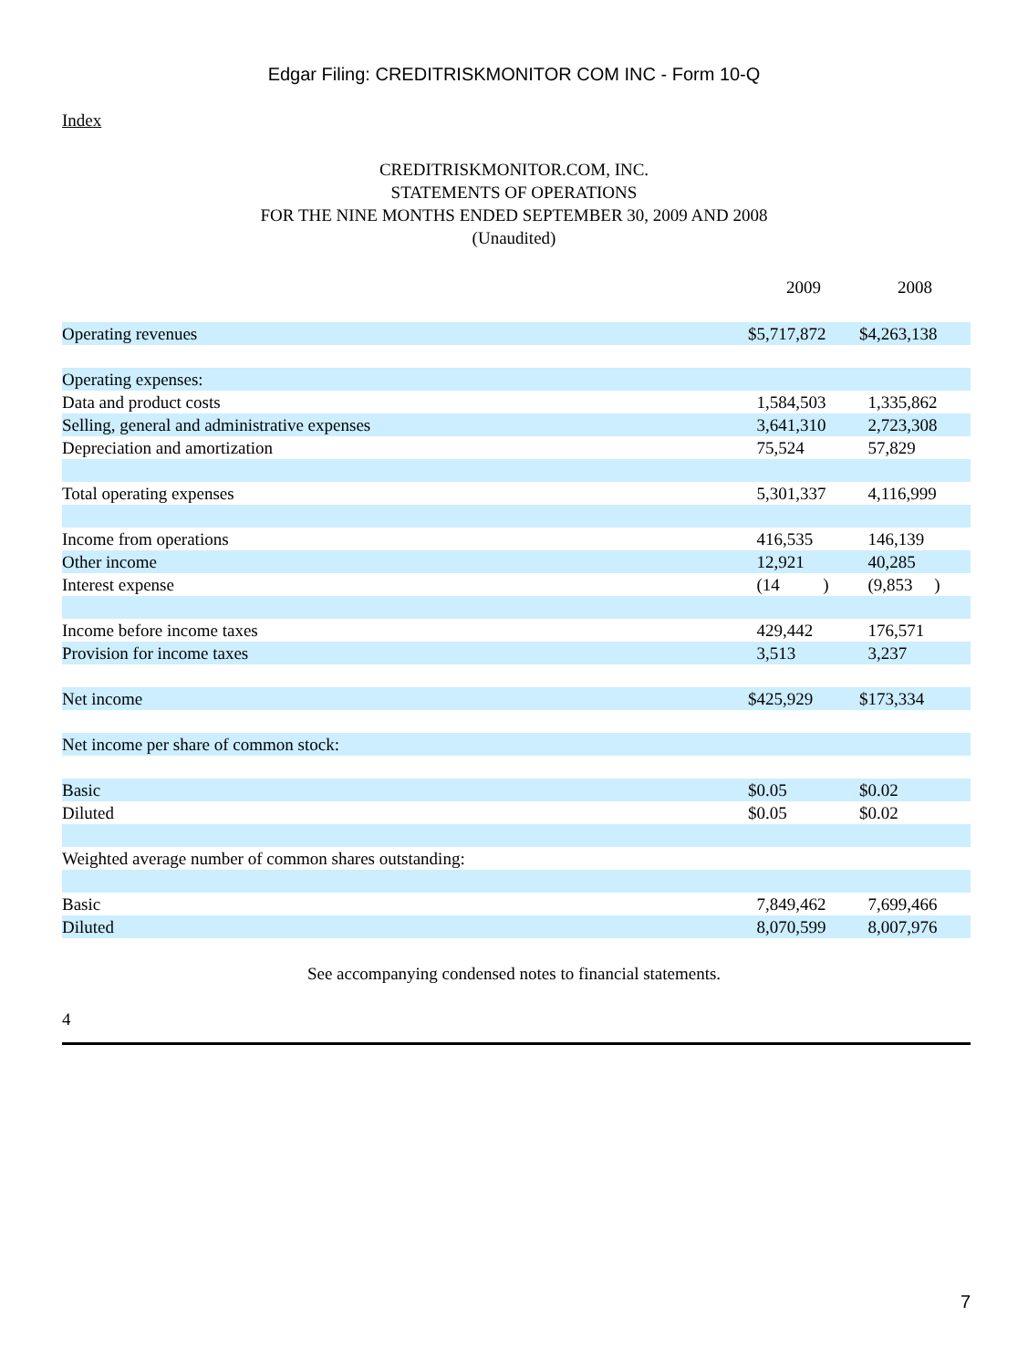Edgar Filing: CREDITRISKMONITOR COM INC - Form 10-Q
Index
CREDITRISKMONITOR.COM, INC.
STATEMENTS OF OPERATIONS
FOR THE NINE MONTHS ENDED SEPTEMBER 30, 2009 AND 2008
(Unaudited)
| | 2009 | 2008 |
| --- | --- | --- |
| Operating revenues | $5,717,872 | $4,263,138 |
| Operating expenses: | | |
| Data and product costs | 1,584,503 | 1,335,862 |
| Selling, general and administrative expenses | 3,641,310 | 2,723,308 |
| Depreciation and amortization | 75,524 | 57,829 |
| Total operating expenses | 5,301,337 | 4,116,999 |
| Income from operations | 416,535 | 146,139 |
| Other income | 12,921 | 40,285 |
| Interest expense | (14 ) | (9,853 ) |
| Income before income taxes | 429,442 | 176,571 |
| Provision for income taxes | 3,513 | 3,237 |
| Net income | $425,929 | $173,334 |
| Net income per share of common stock: | | |
| Basic | $0.05 | $0.02 |
| Diluted | $0.05 | $0.02 |
| Weighted average number of common shares outstanding: | | |
| Basic | 7,849,462 | 7,699,466 |
| Diluted | 8,070,599 | 8,007,976 |
See accompanying condensed notes to financial statements.
4
7